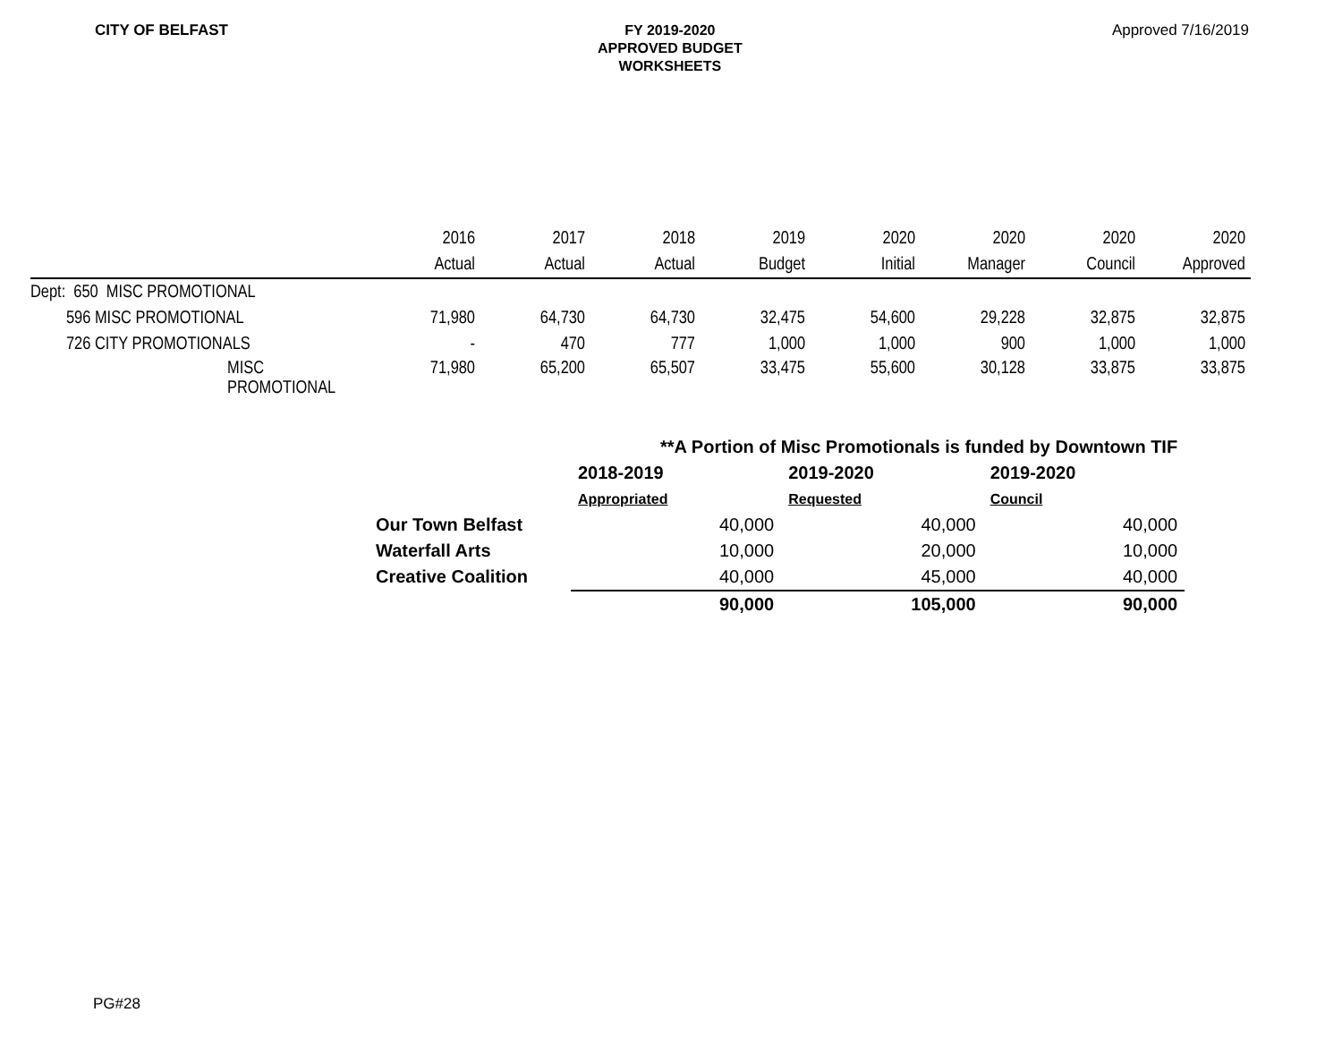CITY OF BELFAST
FY 2019-2020
APPROVED BUDGET
WORKSHEETS
Approved 7/16/2019
| | 2016 | 2017 | 2018 | 2019 | 2020 | 2020 | 2020 | 2020 |
| | Actual | Actual | Actual | Budget | Initial | Manager | Council | Approved |
| Dept: 650 MISC PROMOTIONAL | | | | | | | | |
| 596 MISC PROMOTIONAL | 71,980 | 64,730 | 64,730 | 32,475 | 54,600 | 29,228 | 32,875 | 32,875 |
| 726 CITY PROMOTIONALS | - | 470 | 777 | 1,000 | 1,000 | 900 | 1,000 | 1,000 |
| MISC PROMOTIONAL | 71,980 | 65,200 | 65,507 | 33,475 | 55,600 | 30,128 | 33,875 | 33,875 |
| | **A Portion of Misc Promotionals is funded by Downtown TIF | | |
| | 2018-2019 | 2019-2020 | 2019-2020 |
| | Appropriated | Requested | Council |
| Our Town Belfast | 40,000 | 40,000 | 40,000 |
| Waterfall Arts | 10,000 | 20,000 | 10,000 |
| Creative Coalition | 40,000 | 45,000 | 40,000 |
| | 90,000 | 105,000 | 90,000 |
PG#28